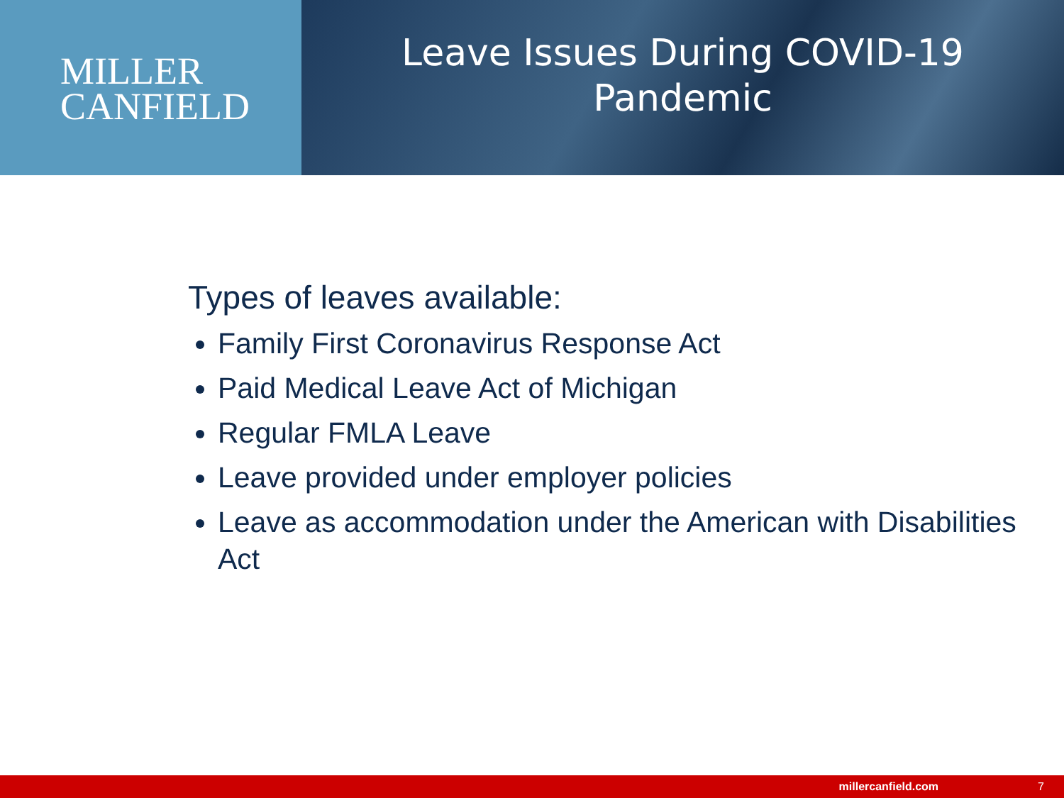MILLER
CANFIELD
Leave Issues During COVID-19
Pandemic
Types of leaves available:
Family First Coronavirus Response Act
Paid Medical Leave Act of Michigan
Regular FMLA Leave
Leave provided under employer policies
Leave as accommodation under the American with Disabilities Act
millercanfield.com 7